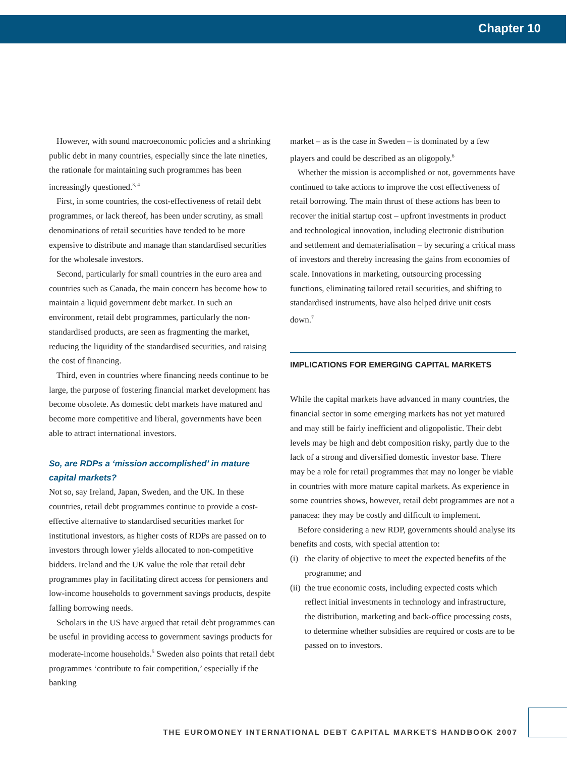Chapter 10
However, with sound macroeconomic policies and a shrinking public debt in many countries, especially since the late nineties, the rationale for maintaining such programmes has been increasingly questioned.<sup>3, 4</sup>
First, in some countries, the cost-effectiveness of retail debt programmes, or lack thereof, has been under scrutiny, as small denominations of retail securities have tended to be more expensive to distribute and manage than standardised securities for the wholesale investors.
Second, particularly for small countries in the euro area and countries such as Canada, the main concern has become how to maintain a liquid government debt market. In such an environment, retail debt programmes, particularly the non-standardised products, are seen as fragmenting the market, reducing the liquidity of the standardised securities, and raising the cost of financing.
Third, even in countries where financing needs continue to be large, the purpose of fostering financial market development has become obsolete. As domestic debt markets have matured and become more competitive and liberal, governments have been able to attract international investors.
So, are RDPs a ‘mission accomplished’ in mature capital markets?
Not so, say Ireland, Japan, Sweden, and the UK. In these countries, retail debt programmes continue to provide a cost-effective alternative to standardised securities market for institutional investors, as higher costs of RDPs are passed on to investors through lower yields allocated to non-competitive bidders. Ireland and the UK value the role that retail debt programmes play in facilitating direct access for pensioners and low-income households to government savings products, despite falling borrowing needs.
Scholars in the US have argued that retail debt programmes can be useful in providing access to government savings products for moderate-income households.<sup>5</sup> Sweden also points that retail debt programmes ‘contribute to fair competition,’ especially if the banking
market – as is the case in Sweden – is dominated by a few players and could be described as an oligopoly.<sup>6</sup>
Whether the mission is accomplished or not, governments have continued to take actions to improve the cost effectiveness of retail borrowing. The main thrust of these actions has been to recover the initial startup cost – upfront investments in product and technological innovation, including electronic distribution and settlement and dematerialisation – by securing a critical mass of investors and thereby increasing the gains from economies of scale. Innovations in marketing, outsourcing processing functions, eliminating tailored retail securities, and shifting to standardised instruments, have also helped drive unit costs down.<sup>7</sup>
IMPLICATIONS FOR EMERGING CAPITAL MARKETS
While the capital markets have advanced in many countries, the financial sector in some emerging markets has not yet matured and may still be fairly inefficient and oligopolistic. Their debt levels may be high and debt composition risky, partly due to the lack of a strong and diversified domestic investor base. There may be a role for retail programmes that may no longer be viable in countries with more mature capital markets. As experience in some countries shows, however, retail debt programmes are not a panacea: they may be costly and difficult to implement.
Before considering a new RDP, governments should analyse its benefits and costs, with special attention to:
(i)
the clarity of objective to meet the expected benefits of the programme; and
(ii)
the true economic costs, including expected costs which reflect initial investments in technology and infrastructure, the distribution, marketing and back-office processing costs, to determine whether subsidies are required or costs are to be passed on to investors.
THE EUROMONEY INTERNATIONAL DEBT CAPITAL MARKETS HANDBOOK 2007